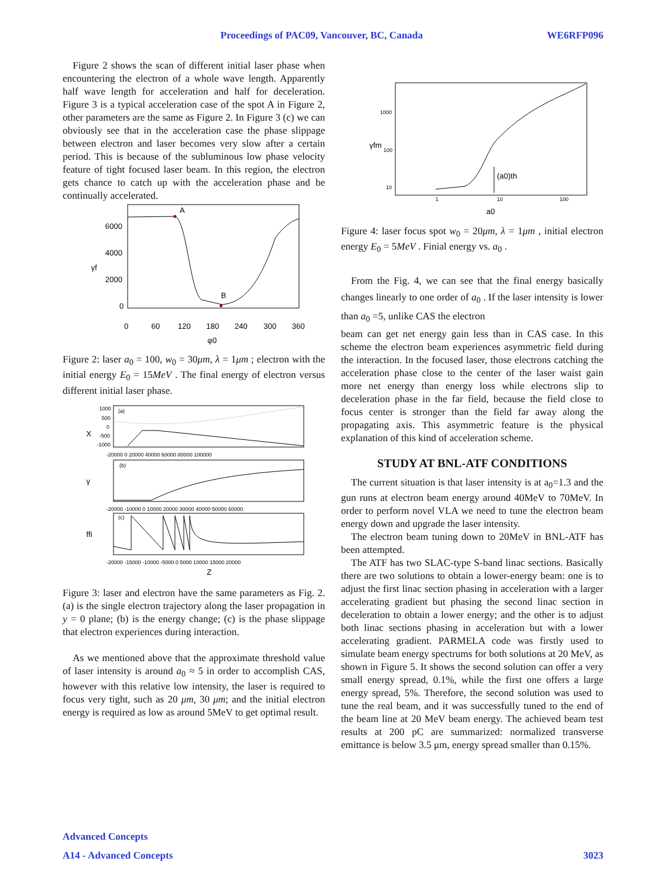Proceedings of PAC09, Vancouver, BC, Canada WE6RFP096
Figure 2 shows the scan of different initial laser phase when encountering the electron of a whole wave length. Apparently half wave length for acceleration and half for deceleration. Figure 3 is a typical acceleration case of the spot A in Figure 2, other parameters are the same as Figure 2. In Figure 3 (c) we can obviously see that in the acceleration case the phase slippage between electron and laser becomes very slow after a certain period. This is because of the subluminous low phase velocity feature of tight focused laser beam. In this region, the electron gets chance to catch up with the acceleration phase and be continually accelerated.
A
B
6000
4000
2000
0
γf
0
60
120
180
240
300
360
φ0
Figure 2: laser a<sub>0</sub> = 100, w<sub>0</sub> = 30μm, λ = 1μm ; electron with the initial energy E<sub>0</sub> = 15MeV . The final energy of electron versus different initial laser phase.
(a)
1000
500
0
-500
-1000
X
-20000 0 20000 40000 60000 80000 100000
(b)
γ
-20000 -10000 0 10000 20000 30000 40000 50000 60000
(c)
ffi
-20000 -15000 -10000 -5000 0 5000 10000 15000 20000
Z
Figure 3: laser and electron have the same parameters as Fig. 2. (a) is the single electron trajectory along the laser propagation in y = 0 plane; (b) is the energy change; (c) is the phase slippage that electron experiences during interaction.
As we mentioned above that the approximate threshold value of laser intensity is around a<sub>0</sub> ≈ 5 in order to accomplish CAS, however with this relative low intensity, the laser is required to focus very tight, such as 20 μm, 30 μm; and the initial electron energy is required as low as around 5MeV to get optimal result.
(a0)th
1000
100
10
γfm
1
10
100
a0
Figure 4: laser focus spot w<sub>0</sub> = 20μm, λ = 1μm , initial electron energy E<sub>0</sub> = 5MeV . Finial energy vs. a<sub>0</sub> .
From the Fig. 4, we can see that the final energy basically changes linearly to one order of a<sub>0</sub> . If the laser intensity is lower than a<sub>0</sub> =5, unlike CAS the electron
beam can get net energy gain less than in CAS case. In this scheme the electron beam experiences asymmetric field during the interaction. In the focused laser, those electrons catching the acceleration phase close to the center of the laser waist gain more net energy than energy loss while electrons slip to deceleration phase in the far field, because the field close to focus center is stronger than the field far away along the propagating axis. This asymmetric feature is the physical explanation of this kind of acceleration scheme.
STUDY AT BNL-ATF CONDITIONS
The current situation is that laser intensity is at a<sub>0</sub>=1.3 and the gun runs at electron beam energy around 40MeV to 70MeV. In order to perform novel VLA we need to tune the electron beam energy down and upgrade the laser intensity.
The electron beam tuning down to 20MeV in BNL-ATF has been attempted.
The ATF has two SLAC-type S-band linac sections. Basically there are two solutions to obtain a lower-energy beam: one is to adjust the first linac section phasing in acceleration with a larger accelerating gradient but phasing the second linac section in deceleration to obtain a lower energy; and the other is to adjust both linac sections phasing in acceleration but with a lower accelerating gradient. PARMELA code was firstly used to simulate beam energy spectrums for both solutions at 20 MeV, as shown in Figure 5. It shows the second solution can offer a very small energy spread, 0.1%, while the first one offers a large energy spread, 5%. Therefore, the second solution was used to tune the real beam, and it was successfully tuned to the end of the beam line at 20 MeV beam energy. The achieved beam test results at 200 pC are summarized: normalized transverse emittance is below 3.5 μm, energy spread smaller than 0.15%.
Advanced Concepts
A14 - Advanced Concepts 3023